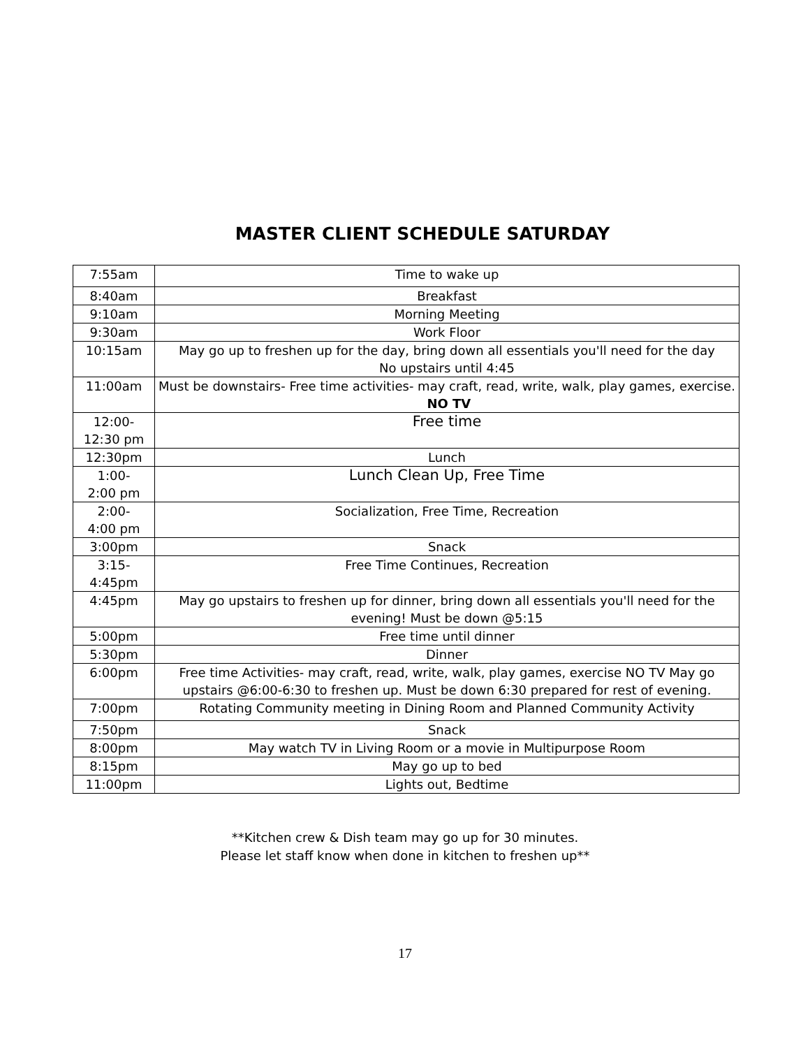MASTER CLIENT SCHEDULE SATURDAY
| 7:55am | Time to wake up |
| 8:40am | Breakfast |
| 9:10am | Morning Meeting |
| 9:30am | Work Floor |
| 10:15am | May go up to freshen up for the day, bring down all essentials you'll need for the day No upstairs until 4:45 |
| 11:00am | Must be downstairs- Free time activities- may craft, read, write, walk, play games, exercise. NO TV |
| 12:00- 12:30 pm | Free time |
| 12:30pm | Lunch |
| 1:00- 2:00 pm | Lunch Clean Up, Free Time |
| 2:00- 4:00 pm | Socialization, Free Time, Recreation |
| 3:00pm | Snack |
| 3:15- 4:45pm | Free Time Continues, Recreation |
| 4:45pm | May go upstairs to freshen up for dinner, bring down all essentials you'll need for the evening! Must be down @5:15 |
| 5:00pm | Free time until dinner |
| 5:30pm | Dinner |
| 6:00pm | Free time Activities- may craft, read, write, walk, play games, exercise NO TV May go upstairs @6:00-6:30 to freshen up. Must be down 6:30 prepared for rest of evening. |
| 7:00pm | Rotating Community meeting in Dining Room and Planned Community Activity |
| 7:50pm | Snack |
| 8:00pm | May watch TV in Living Room or a movie in Multipurpose Room |
| 8:15pm | May go up to bed |
| 11:00pm | Lights out, Bedtime |
**Kitchen crew & Dish team may go up for 30 minutes.
Please let staff know when done in kitchen to freshen up**
17